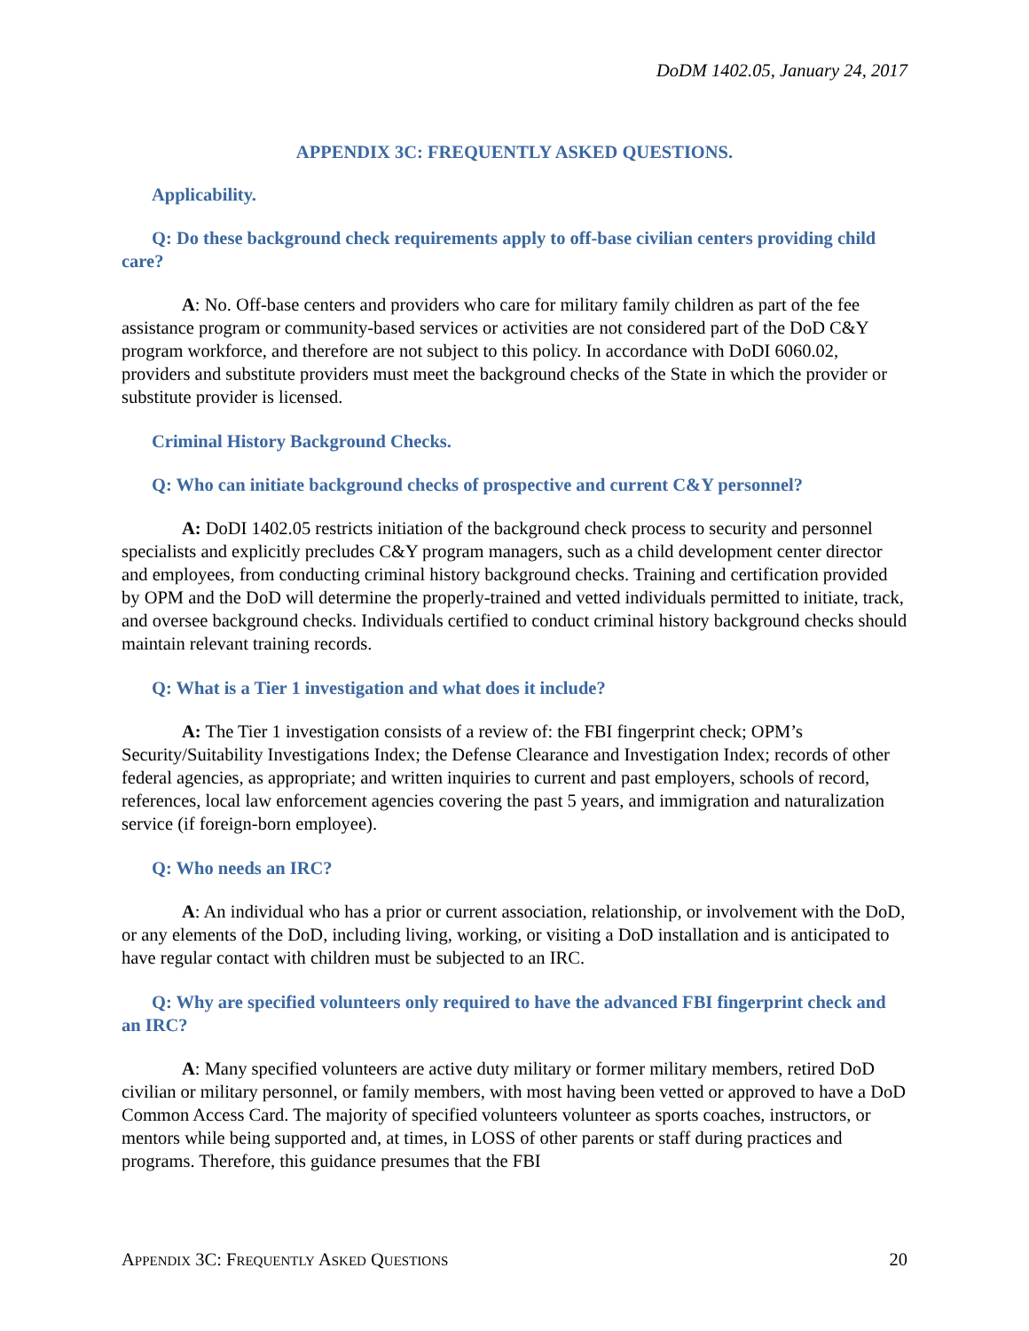DoDM 1402.05, January 24, 2017
APPENDIX 3C: FREQUENTLY ASKED QUESTIONS.
Applicability.
Q: Do these background check requirements apply to off-base civilian centers providing child care?
A: No. Off-base centers and providers who care for military family children as part of the fee assistance program or community-based services or activities are not considered part of the DoD C&Y program workforce, and therefore are not subject to this policy. In accordance with DoDI 6060.02, providers and substitute providers must meet the background checks of the State in which the provider or substitute provider is licensed.
Criminal History Background Checks.
Q: Who can initiate background checks of prospective and current C&Y personnel?
A: DoDI 1402.05 restricts initiation of the background check process to security and personnel specialists and explicitly precludes C&Y program managers, such as a child development center director and employees, from conducting criminal history background checks. Training and certification provided by OPM and the DoD will determine the properly-trained and vetted individuals permitted to initiate, track, and oversee background checks. Individuals certified to conduct criminal history background checks should maintain relevant training records.
Q: What is a Tier 1 investigation and what does it include?
A: The Tier 1 investigation consists of a review of: the FBI fingerprint check; OPM’s Security/Suitability Investigations Index; the Defense Clearance and Investigation Index; records of other federal agencies, as appropriate; and written inquiries to current and past employers, schools of record, references, local law enforcement agencies covering the past 5 years, and immigration and naturalization service (if foreign-born employee).
Q: Who needs an IRC?
A: An individual who has a prior or current association, relationship, or involvement with the DoD, or any elements of the DoD, including living, working, or visiting a DoD installation and is anticipated to have regular contact with children must be subjected to an IRC.
Q: Why are specified volunteers only required to have the advanced FBI fingerprint check and an IRC?
A: Many specified volunteers are active duty military or former military members, retired DoD civilian or military personnel, or family members, with most having been vetted or approved to have a DoD Common Access Card. The majority of specified volunteers volunteer as sports coaches, instructors, or mentors while being supported and, at times, in LOSS of other parents or staff during practices and programs. Therefore, this guidance presumes that the FBI
APPENDIX 3C: FREQUENTLY ASKED QUESTIONS 20